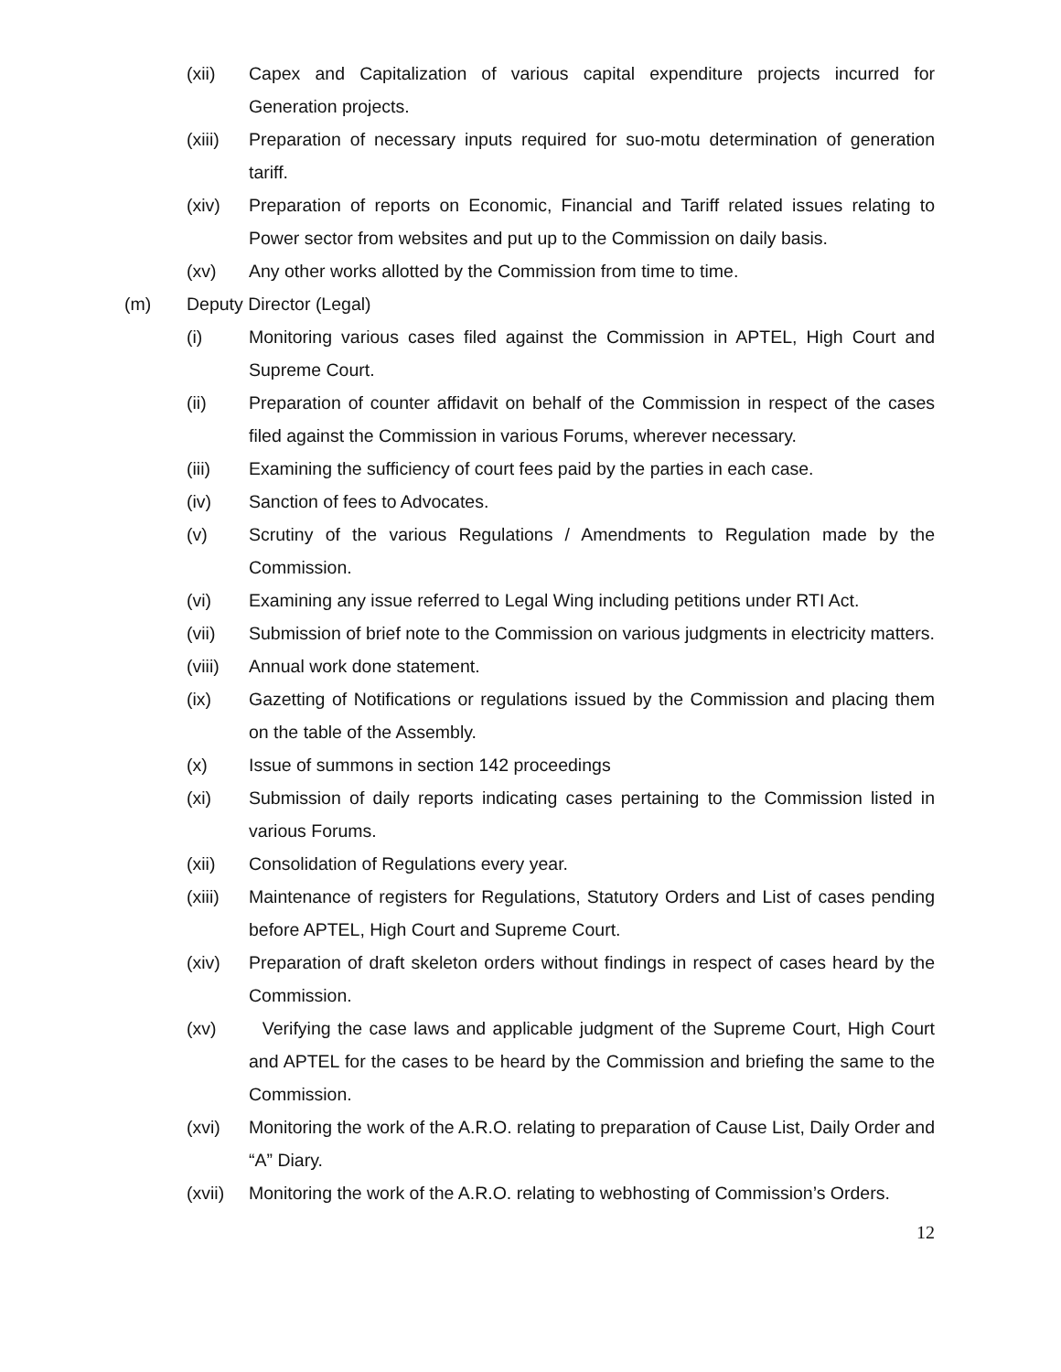(xii) Capex and Capitalization of various capital expenditure projects incurred for Generation projects.
(xiii) Preparation of necessary inputs required for suo-motu determination of generation tariff.
(xiv) Preparation of reports on Economic, Financial and Tariff related issues relating to Power sector from websites and put up to the Commission on daily basis.
(xv) Any other works allotted by the Commission from time to time.
(m) Deputy Director (Legal)
(i) Monitoring various cases filed against the Commission in APTEL, High Court and Supreme Court.
(ii) Preparation of counter affidavit on behalf of the Commission in respect of the cases filed against the Commission in various Forums, wherever necessary.
(iii) Examining the sufficiency of court fees paid by the parties in each case.
(iv) Sanction of fees to Advocates.
(v) Scrutiny of the various Regulations / Amendments to Regulation made by the Commission.
(vi) Examining any issue referred to Legal Wing including petitions under RTI Act.
(vii) Submission of brief note to the Commission on various judgments in electricity matters.
(viii) Annual work done statement.
(ix) Gazetting of Notifications or regulations issued by the Commission and placing them on the table of the Assembly.
(x) Issue of summons in section 142 proceedings
(xi) Submission of daily reports indicating cases pertaining to the Commission listed in various Forums.
(xii) Consolidation of Regulations every year.
(xiii) Maintenance of registers for Regulations, Statutory Orders and List of cases pending before APTEL, High Court and Supreme Court.
(xiv) Preparation of draft skeleton orders without findings in respect of cases heard by the Commission.
(xv) Verifying the case laws and applicable judgment of the Supreme Court, High Court and APTEL for the cases to be heard by the Commission and briefing the same to the Commission.
(xvi) Monitoring the work of the A.R.O. relating to preparation of Cause List, Daily Order and “A” Diary.
(xvii) Monitoring the work of the A.R.O. relating to webhosting of Commission’s Orders.
12